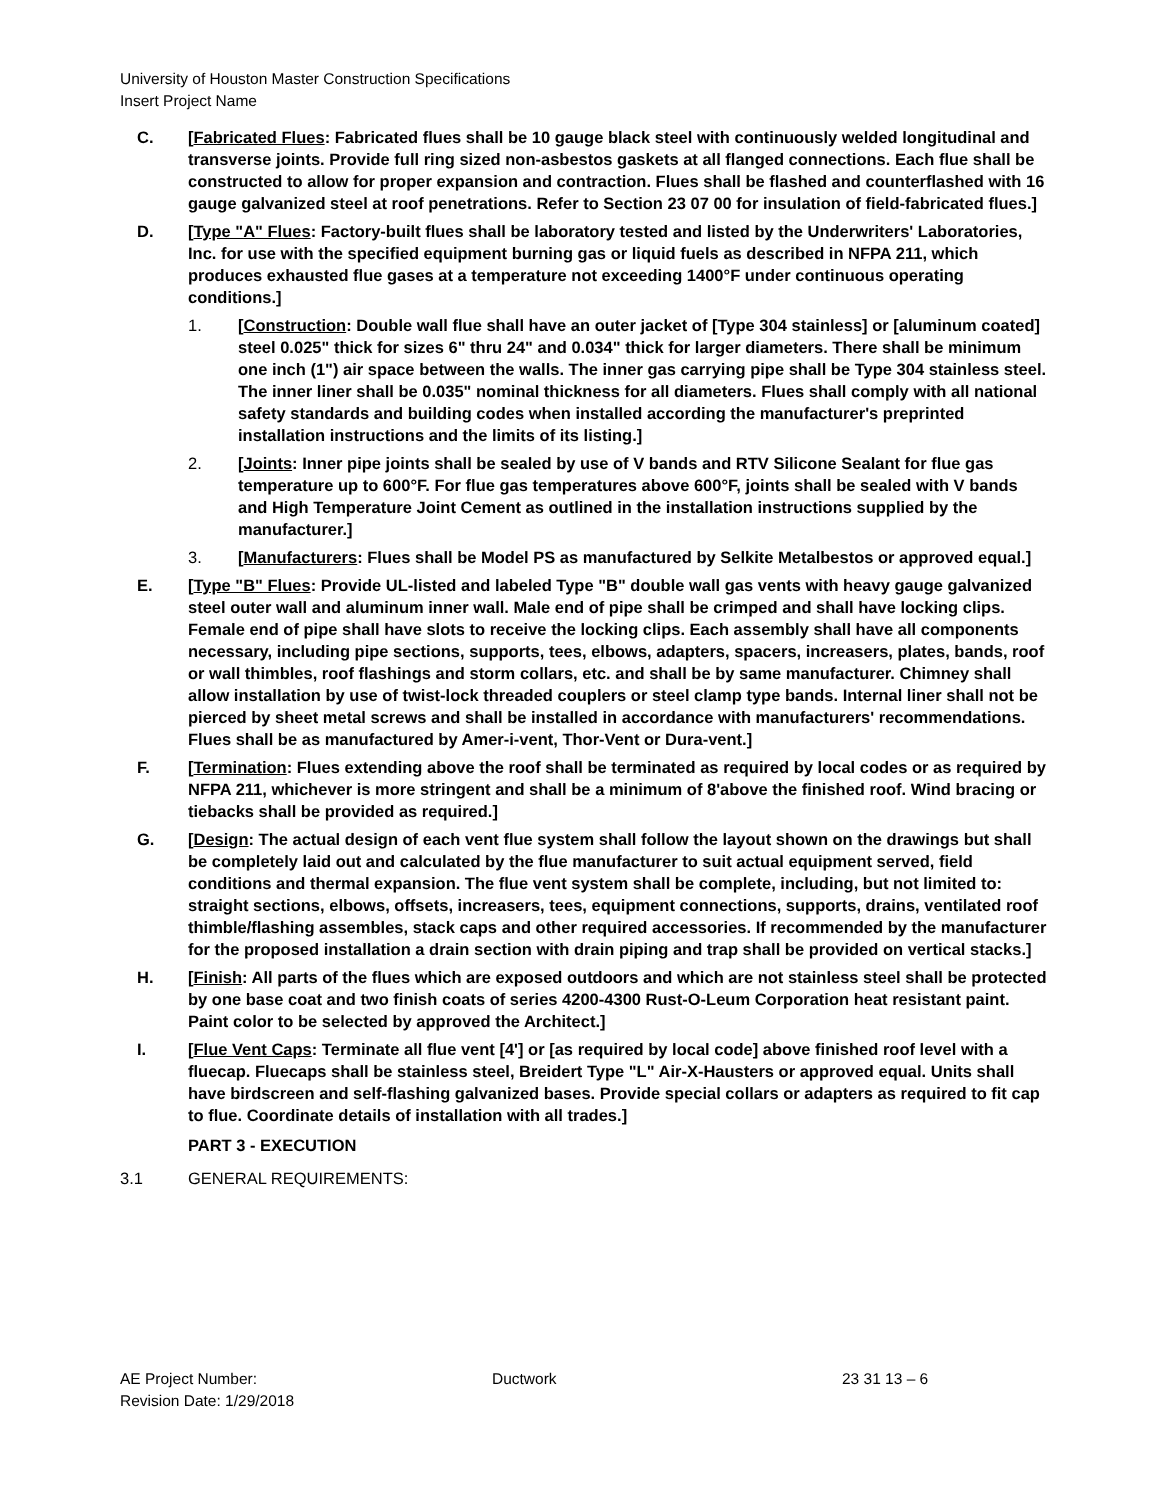University of Houston Master Construction Specifications
Insert Project Name
C. [Fabricated Flues: Fabricated flues shall be 10 gauge black steel with continuously welded longitudinal and transverse joints. Provide full ring sized non-asbestos gaskets at all flanged connections. Each flue shall be constructed to allow for proper expansion and contraction. Flues shall be flashed and counterflashed with 16 gauge galvanized steel at roof penetrations. Refer to Section 23 07 00 for insulation of field-fabricated flues.]
D. [Type "A" Flues: Factory-built flues shall be laboratory tested and listed by the Underwriters' Laboratories, Inc. for use with the specified equipment burning gas or liquid fuels as described in NFPA 211, which produces exhausted flue gases at a temperature not exceeding 1400°F under continuous operating conditions.]
1. [Construction: Double wall flue shall have an outer jacket of [Type 304 stainless] or [aluminum coated] steel 0.025" thick for sizes 6" thru 24" and 0.034" thick for larger diameters. There shall be minimum one inch (1") air space between the walls. The inner gas carrying pipe shall be Type 304 stainless steel. The inner liner shall be 0.035" nominal thickness for all diameters. Flues shall comply with all national safety standards and building codes when installed according the manufacturer's preprinted installation instructions and the limits of its listing.]
2. [Joints: Inner pipe joints shall be sealed by use of V bands and RTV Silicone Sealant for flue gas temperature up to 600°F. For flue gas temperatures above 600°F, joints shall be sealed with V bands and High Temperature Joint Cement as outlined in the installation instructions supplied by the manufacturer.]
3. [Manufacturers: Flues shall be Model PS as manufactured by Selkite Metalbestos or approved equal.]
E. [Type "B" Flues: Provide UL-listed and labeled Type "B" double wall gas vents with heavy gauge galvanized steel outer wall and aluminum inner wall. Male end of pipe shall be crimped and shall have locking clips. Female end of pipe shall have slots to receive the locking clips. Each assembly shall have all components necessary, including pipe sections, supports, tees, elbows, adapters, spacers, increasers, plates, bands, roof or wall thimbles, roof flashings and storm collars, etc. and shall be by same manufacturer. Chimney shall allow installation by use of twist-lock threaded couplers or steel clamp type bands. Internal liner shall not be pierced by sheet metal screws and shall be installed in accordance with manufacturers' recommendations. Flues shall be as manufactured by Amer-i-vent, Thor-Vent or Dura-vent.]
F. [Termination: Flues extending above the roof shall be terminated as required by local codes or as required by NFPA 211, whichever is more stringent and shall be a minimum of 8'above the finished roof. Wind bracing or tiebacks shall be provided as required.]
G. [Design: The actual design of each vent flue system shall follow the layout shown on the drawings but shall be completely laid out and calculated by the flue manufacturer to suit actual equipment served, field conditions and thermal expansion. The flue vent system shall be complete, including, but not limited to: straight sections, elbows, offsets, increasers, tees, equipment connections, supports, drains, ventilated roof thimble/flashing assembles, stack caps and other required accessories. If recommended by the manufacturer for the proposed installation a drain section with drain piping and trap shall be provided on vertical stacks.]
H. [Finish: All parts of the flues which are exposed outdoors and which are not stainless steel shall be protected by one base coat and two finish coats of series 4200-4300 Rust-O-Leum Corporation heat resistant paint. Paint color to be selected by approved the Architect.]
I. [Flue Vent Caps: Terminate all flue vent [4'] or [as required by local code] above finished roof level with a fluecap. Fluecaps shall be stainless steel, Breidert Type "L" Air-X-Hausters or approved equal. Units shall have birdscreen and self-flashing galvanized bases. Provide special collars or adapters as required to fit cap to flue. Coordinate details of installation with all trades.]
PART 3 - EXECUTION
3.1 GENERAL REQUIREMENTS:
AE Project Number:
Revision Date: 1/29/2018
Ductwork 23 31 13 – 6